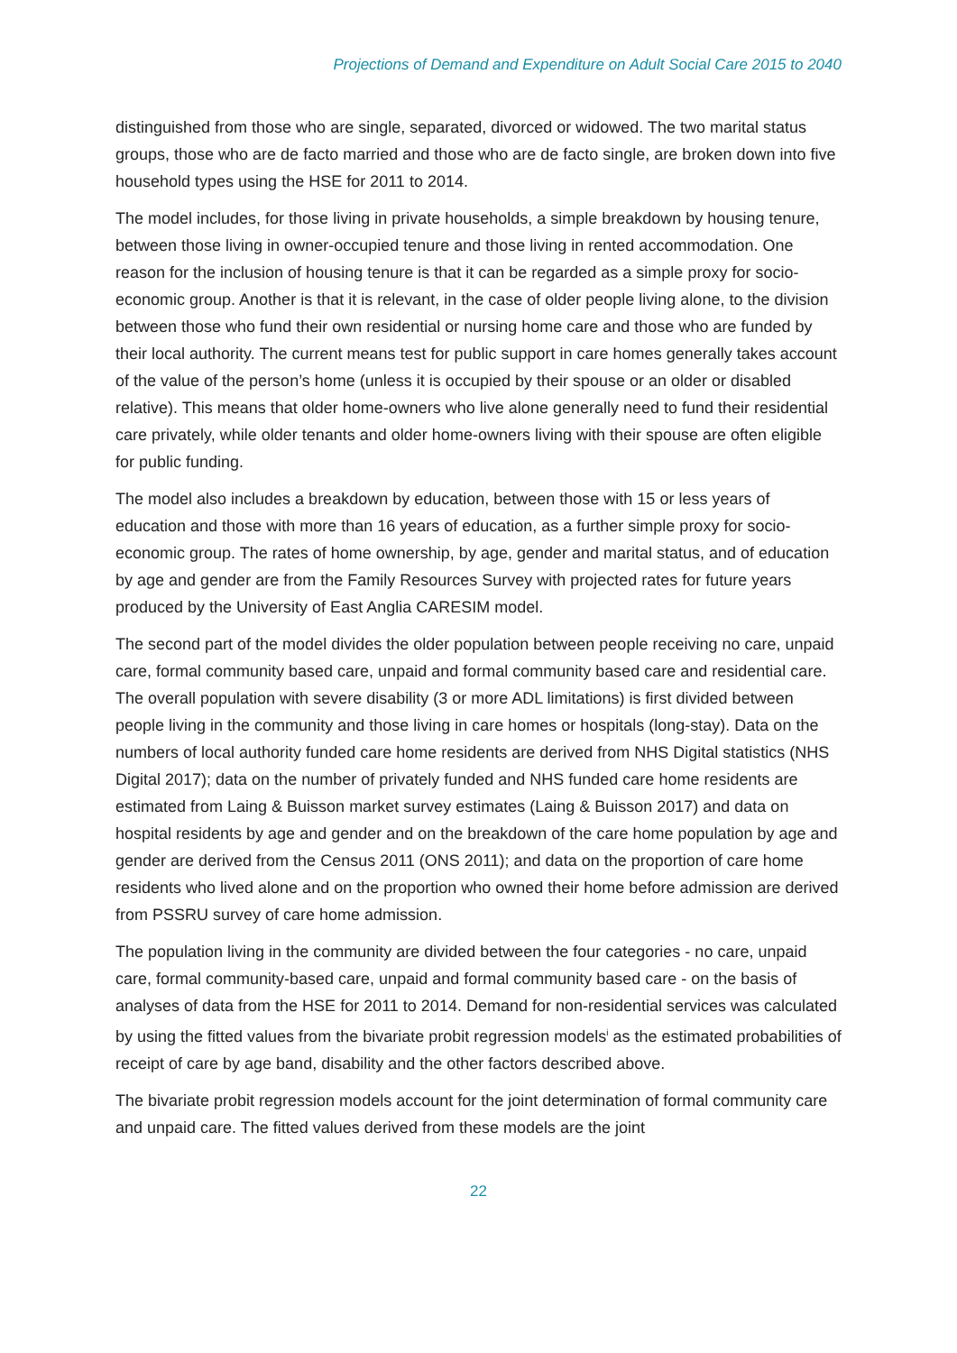Projections of Demand and Expenditure on Adult Social Care 2015 to 2040
distinguished from those who are single, separated, divorced or widowed. The two marital status groups, those who are de facto married and those who are de facto single, are broken down into five household types using the HSE for 2011 to 2014.
The model includes, for those living in private households, a simple breakdown by housing tenure, between those living in owner-occupied tenure and those living in rented accommodation. One reason for the inclusion of housing tenure is that it can be regarded as a simple proxy for socio-economic group. Another is that it is relevant, in the case of older people living alone, to the division between those who fund their own residential or nursing home care and those who are funded by their local authority. The current means test for public support in care homes generally takes account of the value of the person’s home (unless it is occupied by their spouse or an older or disabled relative). This means that older home-owners who live alone generally need to fund their residential care privately, while older tenants and older home-owners living with their spouse are often eligible for public funding.
The model also includes a breakdown by education, between those with 15 or less years of education and those with more than 16 years of education, as a further simple proxy for socio-economic group. The rates of home ownership, by age, gender and marital status, and of education by age and gender are from the Family Resources Survey with projected rates for future years produced by the University of East Anglia CARESIM model.
The second part of the model divides the older population between people receiving no care, unpaid care, formal community based care, unpaid and formal community based care and residential care. The overall population with severe disability (3 or more ADL limitations) is first divided between people living in the community and those living in care homes or hospitals (long-stay). Data on the numbers of local authority funded care home residents are derived from NHS Digital statistics (NHS Digital 2017); data on the number of privately funded and NHS funded care home residents are estimated from Laing & Buisson market survey estimates (Laing & Buisson 2017) and data on hospital residents by age and gender and on the breakdown of the care home population by age and gender are derived from the Census 2011 (ONS 2011); and data on the proportion of care home residents who lived alone and on the proportion who owned their home before admission are derived from PSSRU survey of care home admission.
The population living in the community are divided between the four categories - no care, unpaid care, formal community-based care, unpaid and formal community based care - on the basis of analyses of data from the HSE for 2011 to 2014. Demand for non-residential services was calculated by using the fitted values from the bivariate probit regression models<sup>i</sup> as the estimated probabilities of receipt of care by age band, disability and the other factors described above.
The bivariate probit regression models account for the joint determination of formal community care and unpaid care. The fitted values derived from these models are the joint
22